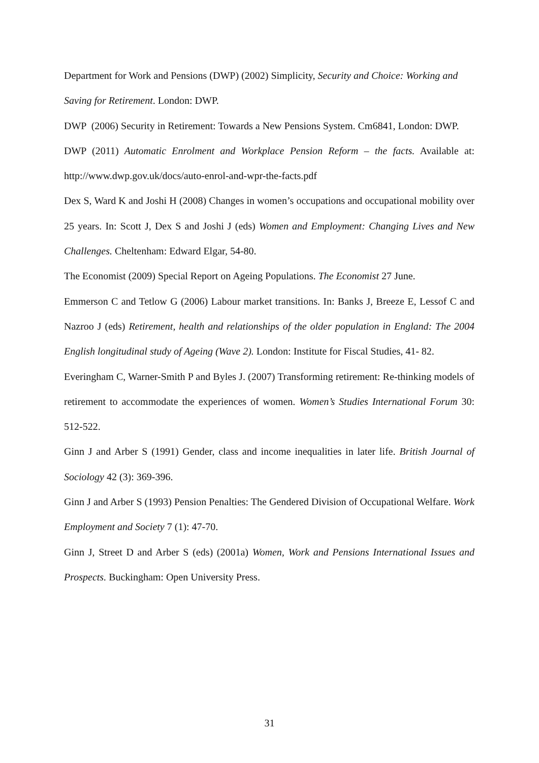Department for Work and Pensions (DWP) (2002) Simplicity, Security and Choice: Working and Saving for Retirement. London: DWP.
DWP (2006) Security in Retirement: Towards a New Pensions System. Cm6841, London: DWP.
DWP (2011) Automatic Enrolment and Workplace Pension Reform – the facts. Available at: http://www.dwp.gov.uk/docs/auto-enrol-and-wpr-the-facts.pdf
Dex S, Ward K and Joshi H (2008) Changes in women’s occupations and occupational mobility over 25 years. In: Scott J, Dex S and Joshi J (eds) Women and Employment: Changing Lives and New Challenges. Cheltenham: Edward Elgar, 54-80.
The Economist (2009) Special Report on Ageing Populations. The Economist 27 June.
Emmerson C and Tetlow G (2006) Labour market transitions. In: Banks J, Breeze E, Lessof C and Nazroo J (eds) Retirement, health and relationships of the older population in England: The 2004 English longitudinal study of Ageing (Wave 2). London: Institute for Fiscal Studies, 41- 82.
Everingham C, Warner-Smith P and Byles J. (2007) Transforming retirement: Re-thinking models of retirement to accommodate the experiences of women. Women’s Studies International Forum 30: 512-522.
Ginn J and Arber S (1991) Gender, class and income inequalities in later life. British Journal of Sociology 42 (3): 369-396.
Ginn J and Arber S (1993) Pension Penalties: The Gendered Division of Occupational Welfare. Work Employment and Society 7 (1): 47-70.
Ginn J, Street D and Arber S (eds) (2001a) Women, Work and Pensions International Issues and Prospects. Buckingham: Open University Press.
31